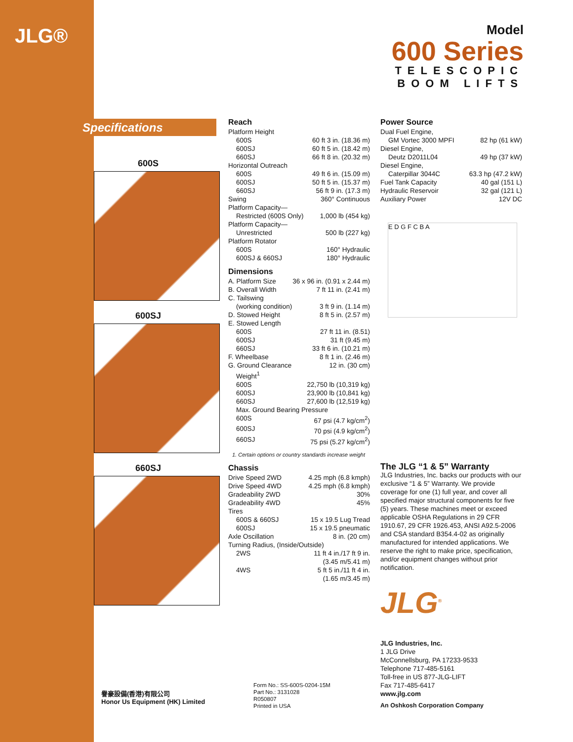JLG®
Model
600 Series
TELESCOPIC
BOOM LIFTS
Specifications
600S
600SJ
660SJ
Reach
| Platform Height | |
| 600S | 60 ft 3 in. (18.36 m) |
| 600SJ | 60 ft 5 in. (18.42 m) |
| 660SJ | 66 ft 8 in. (20.32 m) |
| Horizontal Outreach | |
| 600S | 49 ft 6 in. (15.09 m) |
| 600SJ | 50 ft 5 in. (15.37 m) |
| 660SJ | 56 ft 9 in. (17.3 m) |
| Swing | 360° Continuous |
| Platform Capacity— | |
| Restricted (600S Only) | 1,000 lb (454 kg) |
| Platform Capacity— | |
| Unrestricted | 500 lb (227 kg) |
| Platform Rotator | |
| 600S | 160° Hydraulic |
| 600SJ & 660SJ | 180° Hydraulic |
Dimensions
| A. Platform Size | 36 x 96 in. (0.91 x 2.44 m) |
| B. Overall Width | 7 ft 11 in. (2.41 m) |
| C. Tailswing | |
| (working condition) | 3 ft 9 in. (1.14 m) |
| D. Stowed Height | 8 ft 5 in. (2.57 m) |
| E. Stowed Length | |
| 600S | 27 ft 11 in. (8.51) |
| 600SJ | 31 ft (9.45 m) |
| 660SJ | 33 ft 6 in. (10.21 m) |
| F. Wheelbase | 8 ft 1 in. (2.46 m) |
| G. Ground Clearance | 12 in. (30 cm) |
| Weight<sup>1</sup> | |
| 600S | 22,750 lb (10,319 kg) |
| 600SJ | 23,900 lb (10,841 kg) |
| 660SJ | 27,600 lb (12,519 kg) |
| Max. Ground Bearing Pressure | |
| 600S | 67 psi (4.7 kg/cm<sup>2</sup>) |
| 600SJ | 70 psi (4.9 kg/cm<sup>2</sup>) |
| 660SJ | 75 psi (5.27 kg/cm<sup>2</sup>) |
1. Certain options or country standards increase weight
Chassis
| Drive Speed 2WD | 4.25 mph (6.8 kmph) |
| Drive Speed 4WD | 4.25 mph (6.8 kmph) |
| Gradeability 2WD | 30% |
| Gradeability 4WD | 45% |
| Tires | |
| 600S & 660SJ | 15 x 19.5 Lug Tread |
| 600SJ | 15 x 19.5 pneumatic |
| Axle Oscillation | 8 in. (20 cm) |
| Turning Radius, (Inside/Outside) | |
| 2WS | 11 ft 4 in./17 ft 9 in. (3.45 m/5.41 m) |
| 4WS | 5 ft 5 in./11 ft 4 in. (1.65 m/3.45 m) |
Power Source
| Dual Fuel Engine, | |
| GM Vortec 3000 MPFI | 82 hp (61 kW) |
| Diesel Engine, | |
| Deutz D2011L04 | 49 hp (37 kW) |
| Diesel Engine, | |
| Caterpillar 3044C | 63.3 hp (47.2 kW) |
| Fuel Tank Capacity | 40 gal (151 L) |
| Hydraulic Reservoir | 32 gal (121 L) |
| Auxiliary Power | 12V DC |
E D G F C B A
The JLG “1 & 5” Warranty
JLG Industries, Inc. backs our products with our exclusive “1 & 5” Warranty. We provide coverage for one (1) full year, and cover all specified major structural components for five (5) years. These machines meet or exceed applicable OSHA Regulations in 29 CFR 1910.67, 29 CFR 1926.453, ANSI A92.5-2006 and CSA standard B354.4-02 as originally manufactured for intended applications. We reserve the right to make price, specification, and/or equipment changes without prior notification.
JLG<sup>®</sup>
JLG Industries, Inc.
1 JLG Drive
McConnellsburg, PA 17233-9533
Telephone 717-485-5161
Toll-free in US 877-JLG-LIFT
Fax 717-485-6417
www.jlg.com
An Oshkosh Corporation Company
Form No.: SS-600S-0204-15M
Part No.: 3131028
R050807
Printed in USA
譽豪設備(香港)有限公司
Honor Us Equipment (HK) Limited